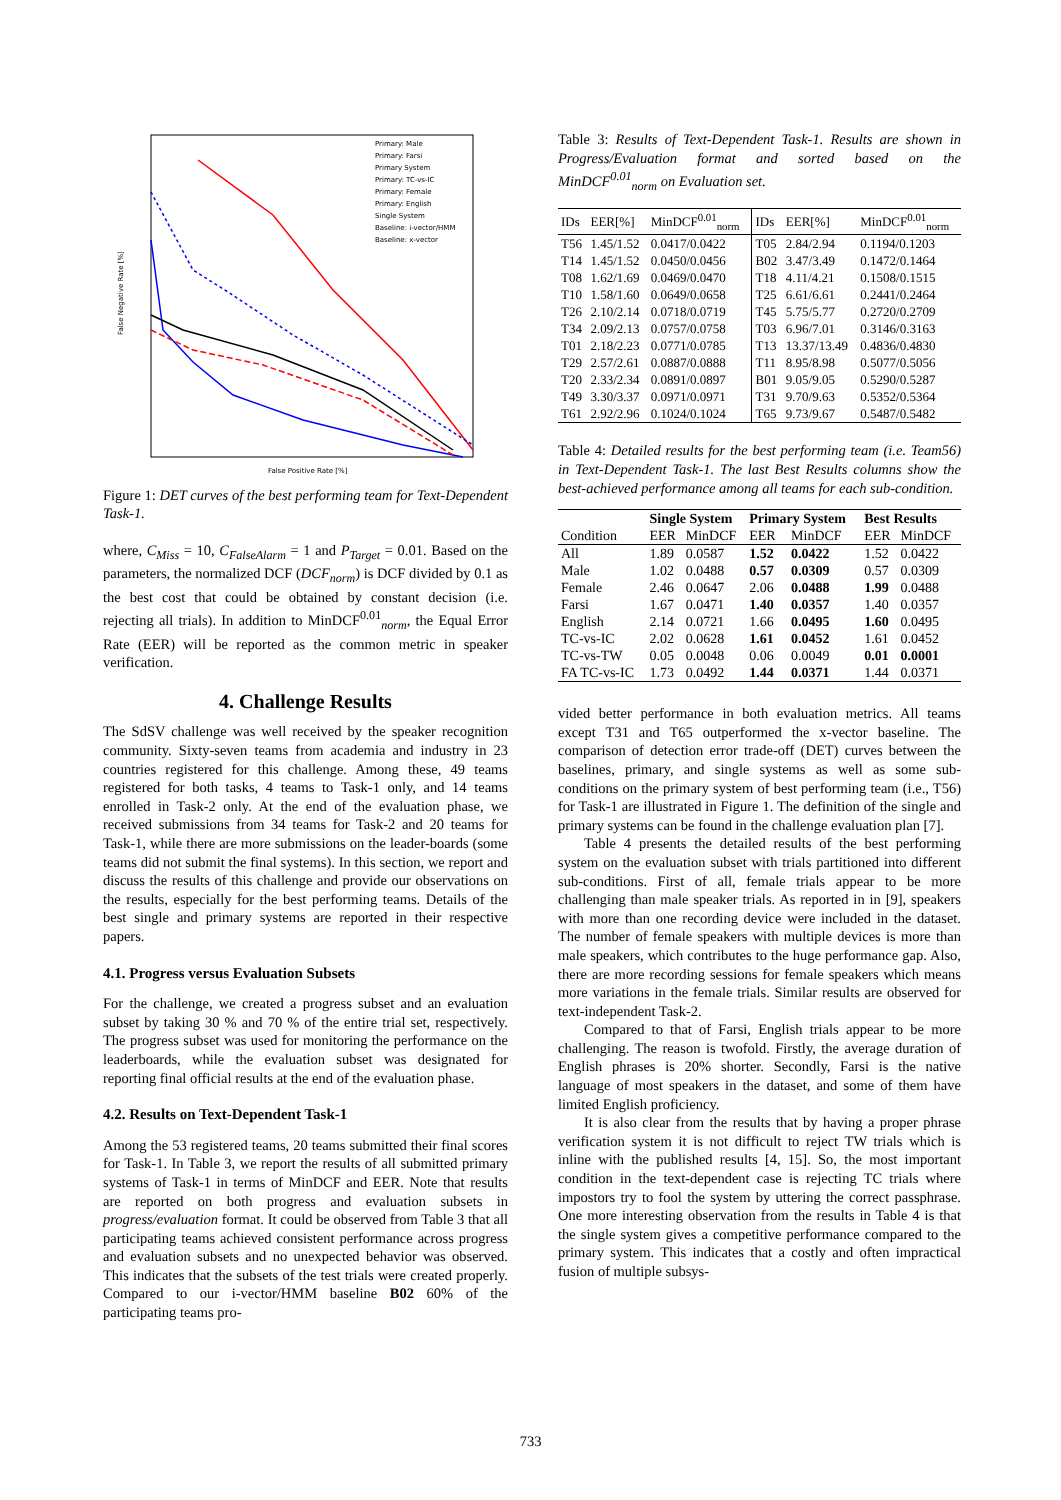False Negative Rate [%]
False Positive Rate [%]
Primary: Male
Primary: Farsi
Primary System
Primary: TC-vs-IC
Primary: Female
Primary: English
Single System
Baseline: i-vector/HMM
Baseline: x-vector
Figure 1: DET curves of the best performing team for Text-Dependent Task-1.
where, C<sub>Miss</sub> = 10, C<sub>FalseAlarm</sub> = 1 and P<sub>Target</sub> = 0.01. Based on the parameters, the normalized DCF (DCF<sub>norm</sub>) is DCF divided by 0.1 as the best cost that could be obtained by constant decision (i.e. rejecting all trials). In addition to MinDCF<sup>0.01</sup><sub>norm</sub>, the Equal Error Rate (EER) will be reported as the common metric in speaker verification.
4. Challenge Results
The SdSV challenge was well received by the speaker recognition community. Sixty-seven teams from academia and industry in 23 countries registered for this challenge. Among these, 49 teams registered for both tasks, 4 teams to Task-1 only, and 14 teams enrolled in Task-2 only. At the end of the evaluation phase, we received submissions from 34 teams for Task-2 and 20 teams for Task-1, while there are more submissions on the leader-boards (some teams did not submit the final systems). In this section, we report and discuss the results of this challenge and provide our observations on the results, especially for the best performing teams. Details of the best single and primary systems are reported in their respective papers.
4.1. Progress versus Evaluation Subsets
For the challenge, we created a progress subset and an evaluation subset by taking 30 % and 70 % of the entire trial set, respectively. The progress subset was used for monitoring the performance on the leaderboards, while the evaluation subset was designated for reporting final official results at the end of the evaluation phase.
4.2. Results on Text-Dependent Task-1
Among the 53 registered teams, 20 teams submitted their final scores for Task-1. In Table 3, we report the results of all submitted primary systems of Task-1 in terms of MinDCF and EER. Note that results are reported on both progress and evaluation subsets in progress/evaluation format. It could be observed from Table 3 that all participating teams achieved consistent performance across progress and evaluation subsets and no unexpected behavior was observed. This indicates that the subsets of the test trials were created properly. Compared to our i-vector/HMM baseline B02 60% of the participating teams pro-
Table 3: Results of Text-Dependent Task-1. Results are shown in Progress/Evaluation format and sorted based on the MinDCF<sup>0.01</sup><sub>norm</sub> on Evaluation set.
| IDs | EER[%] | MinDCF<sup>0.01</sup><sub>norm</sub> | IDs | EER[%] | MinDCF<sup>0.01</sup><sub>norm</sub> |
| --- | --- | --- | --- | --- | --- |
| T56 | 1.45/1.52 | 0.0417/0.0422 | T05 | 2.84/2.94 | 0.1194/0.1203 |
| T14 | 1.45/1.52 | 0.0450/0.0456 | B02 | 3.47/3.49 | 0.1472/0.1464 |
| T08 | 1.62/1.69 | 0.0469/0.0470 | T18 | 4.11/4.21 | 0.1508/0.1515 |
| T10 | 1.58/1.60 | 0.0649/0.0658 | T25 | 6.61/6.61 | 0.2441/0.2464 |
| T26 | 2.10/2.14 | 0.0718/0.0719 | T45 | 5.75/5.77 | 0.2720/0.2709 |
| T34 | 2.09/2.13 | 0.0757/0.0758 | T03 | 6.96/7.01 | 0.3146/0.3163 |
| T01 | 2.18/2.23 | 0.0771/0.0785 | T13 | 13.37/13.49 | 0.4836/0.4830 |
| T29 | 2.57/2.61 | 0.0887/0.0888 | T11 | 8.95/8.98 | 0.5077/0.5056 |
| T20 | 2.33/2.34 | 0.0891/0.0897 | B01 | 9.05/9.05 | 0.5290/0.5287 |
| T49 | 3.30/3.37 | 0.0971/0.0971 | T31 | 9.70/9.63 | 0.5352/0.5364 |
| T61 | 2.92/2.96 | 0.1024/0.1024 | T65 | 9.73/9.67 | 0.5487/0.5482 |
Table 4: Detailed results for the best performing team (i.e. Team56) in Text-Dependent Task-1. The last Best Results columns show the best-achieved performance among all teams for each sub-condition.
| | Single System | | Primary System | | Best Results | |
| --- | --- | --- | --- | --- | --- | --- |
| Condition | EER | MinDCF | EER | MinDCF | EER | MinDCF |
| All | 1.89 | 0.0587 | 1.52 | 0.0422 | 1.52 | 0.0422 |
| Male | 1.02 | 0.0488 | 0.57 | 0.0309 | 0.57 | 0.0309 |
| Female | 2.46 | 0.0647 | 2.06 | 0.0488 | 1.99 | 0.0488 |
| Farsi | 1.67 | 0.0471 | 1.40 | 0.0357 | 1.40 | 0.0357 |
| English | 2.14 | 0.0721 | 1.66 | 0.0495 | 1.60 | 0.0495 |
| TC-vs-IC | 2.02 | 0.0628 | 1.61 | 0.0452 | 1.61 | 0.0452 |
| TC-vs-TW | 0.05 | 0.0048 | 0.06 | 0.0049 | 0.01 | 0.0001 |
| FA TC-vs-IC | 1.73 | 0.0492 | 1.44 | 0.0371 | 1.44 | 0.0371 |
vided better performance in both evaluation metrics. All teams except T31 and T65 outperformed the x-vector baseline. The comparison of detection error trade-off (DET) curves between the baselines, primary, and single systems as well as some sub-conditions on the primary system of best performing team (i.e., T56) for Task-1 are illustrated in Figure 1. The definition of the single and primary systems can be found in the challenge evaluation plan [7].
Table 4 presents the detailed results of the best performing system on the evaluation subset with trials partitioned into different sub-conditions. First of all, female trials appear to be more challenging than male speaker trials. As reported in in [9], speakers with more than one recording device were included in the dataset. The number of female speakers with multiple devices is more than male speakers, which contributes to the huge performance gap. Also, there are more recording sessions for female speakers which means more variations in the female trials. Similar results are observed for text-independent Task-2.
Compared to that of Farsi, English trials appear to be more challenging. The reason is twofold. Firstly, the average duration of English phrases is 20% shorter. Secondly, Farsi is the native language of most speakers in the dataset, and some of them have limited English proficiency.
It is also clear from the results that by having a proper phrase verification system it is not difficult to reject TW trials which is inline with the published results [4, 15]. So, the most important condition in the text-dependent case is rejecting TC trials where impostors try to fool the system by uttering the correct passphrase. One more interesting observation from the results in Table 4 is that the single system gives a competitive performance compared to the primary system. This indicates that a costly and often impractical fusion of multiple subsys-
733